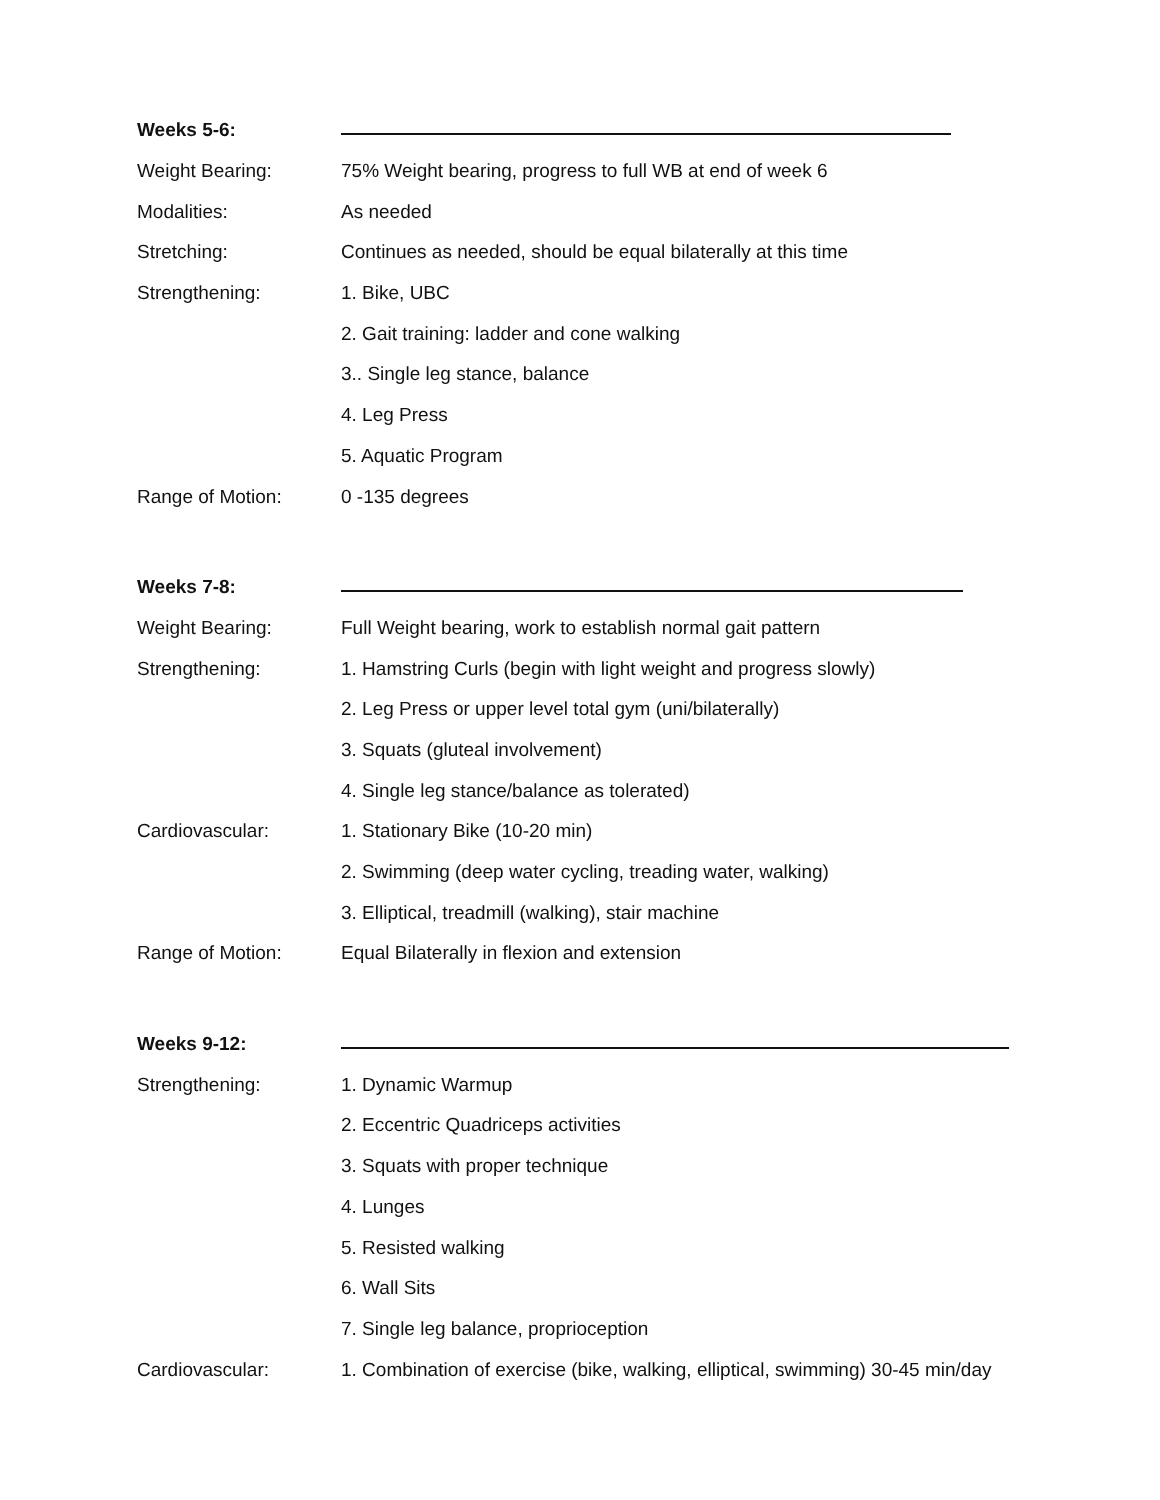Weeks 5-6:
Weight Bearing:
75% Weight bearing, progress to full WB at end of week 6
Modalities: As needed
Stretching:
Continues as needed, should be equal bilaterally at this time
Strengthening: 1. Bike, UBC
2. Gait training: ladder and cone walking
3.. Single leg stance, balance
4. Leg Press
5. Aquatic Program
Range of Motion: 0 -135 degrees
Weeks 7-8:
Weight Bearing:
Full Weight bearing, work to establish normal gait pattern
Strengthening:
1. Hamstring Curls (begin with light weight and progress slowly)
2. Leg Press or upper level total gym (uni/bilaterally)
3. Squats (gluteal involvement)
4. Single leg stance/balance as tolerated)
Cardiovascular: 1. Stationary Bike (10-20 min)
2. Swimming (deep water cycling, treading water, walking)
3. Elliptical, treadmill (walking), stair machine
Range of Motion:
Equal Bilaterally in flexion and extension
Weeks 9-12:
Strengthening: 1. Dynamic Warmup
2. Eccentric Quadriceps activities
3. Squats with proper technique
4. Lunges
5. Resisted walking
6. Wall Sits
7. Single leg balance, proprioception
Cardiovascular:
1. Combination of exercise (bike, walking, elliptical, swimming) 30-45 min/day